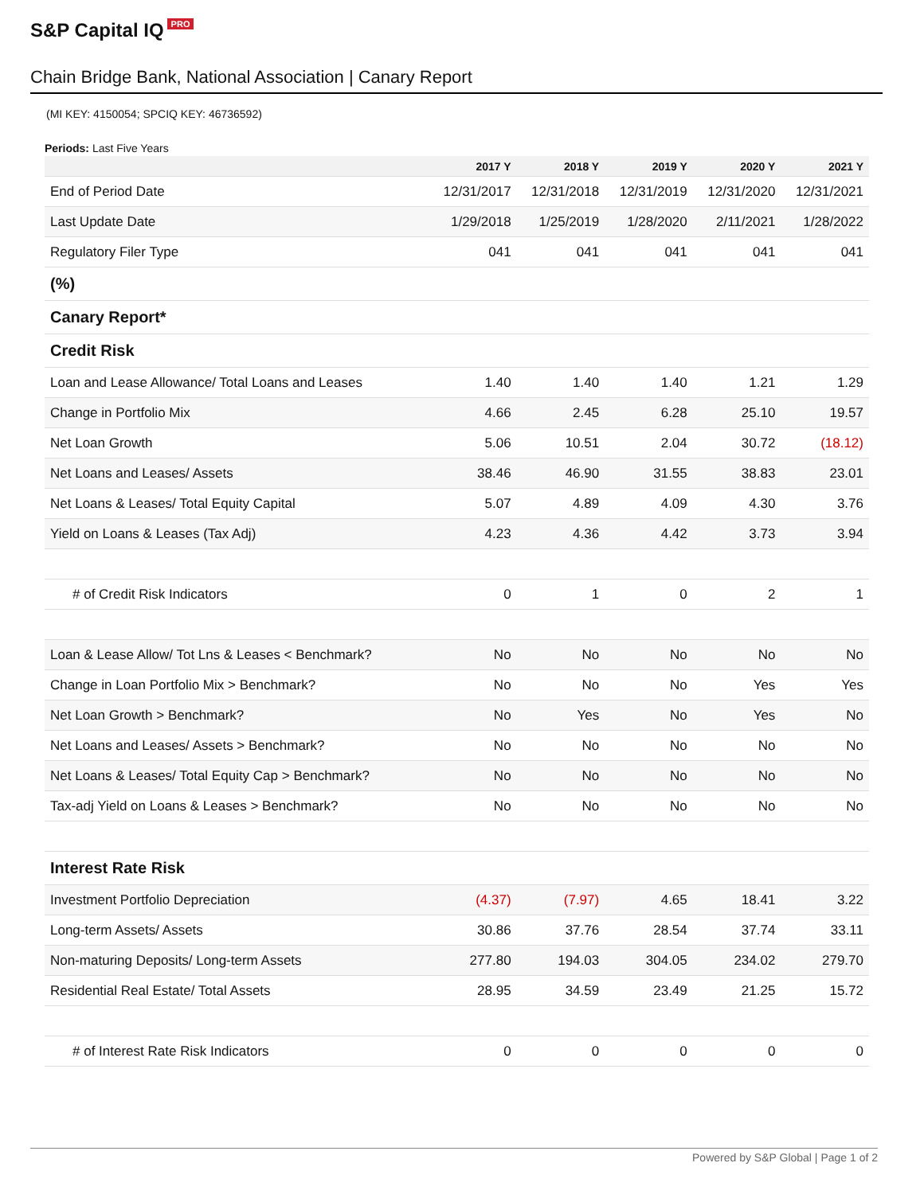S&P Capital IQ PRO
Chain Bridge Bank, National Association | Canary Report
(MI KEY: 4150054; SPCIQ KEY: 46736592)
Periods: Last Five Years
| | 2017 Y | 2018 Y | 2019 Y | 2020 Y | 2021 Y |
| --- | --- | --- | --- | --- | --- |
| End of Period Date | 12/31/2017 | 12/31/2018 | 12/31/2019 | 12/31/2020 | 12/31/2021 |
| Last Update Date | 1/29/2018 | 1/25/2019 | 1/28/2020 | 2/11/2021 | 1/28/2022 |
| Regulatory Filer Type | 041 | 041 | 041 | 041 | 041 |
| (%) | | | | | |
| Canary Report* | | | | | |
| Credit Risk | | | | | |
| Loan and Lease Allowance/ Total Loans and Leases | 1.40 | 1.40 | 1.40 | 1.21 | 1.29 |
| Change in Portfolio Mix | 4.66 | 2.45 | 6.28 | 25.10 | 19.57 |
| Net Loan Growth | 5.06 | 10.51 | 2.04 | 30.72 | (18.12) |
| Net Loans and Leases/ Assets | 38.46 | 46.90 | 31.55 | 38.83 | 23.01 |
| Net Loans & Leases/ Total Equity Capital | 5.07 | 4.89 | 4.09 | 4.30 | 3.76 |
| Yield on Loans & Leases (Tax Adj) | 4.23 | 4.36 | 4.42 | 3.73 | 3.94 |
| # of Credit Risk Indicators | 0 | 1 | 0 | 2 | 1 |
| Loan & Lease Allow/ Tot Lns & Leases < Benchmark? | No | No | No | No | No |
| Change in Loan Portfolio Mix > Benchmark? | No | No | No | Yes | Yes |
| Net Loan Growth > Benchmark? | No | Yes | No | Yes | No |
| Net Loans and Leases/ Assets > Benchmark? | No | No | No | No | No |
| Net Loans & Leases/ Total Equity Cap > Benchmark? | No | No | No | No | No |
| Tax-adj Yield on Loans & Leases > Benchmark? | No | No | No | No | No |
| Interest Rate Risk | | | | | |
| Investment Portfolio Depreciation | (4.37) | (7.97) | 4.65 | 18.41 | 3.22 |
| Long-term Assets/ Assets | 30.86 | 37.76 | 28.54 | 37.74 | 33.11 |
| Non-maturing Deposits/ Long-term Assets | 277.80 | 194.03 | 304.05 | 234.02 | 279.70 |
| Residential Real Estate/ Total Assets | 28.95 | 34.59 | 23.49 | 21.25 | 15.72 |
| # of Interest Rate Risk Indicators | 0 | 0 | 0 | 0 | 0 |
Powered by S&P Global | Page 1 of 2